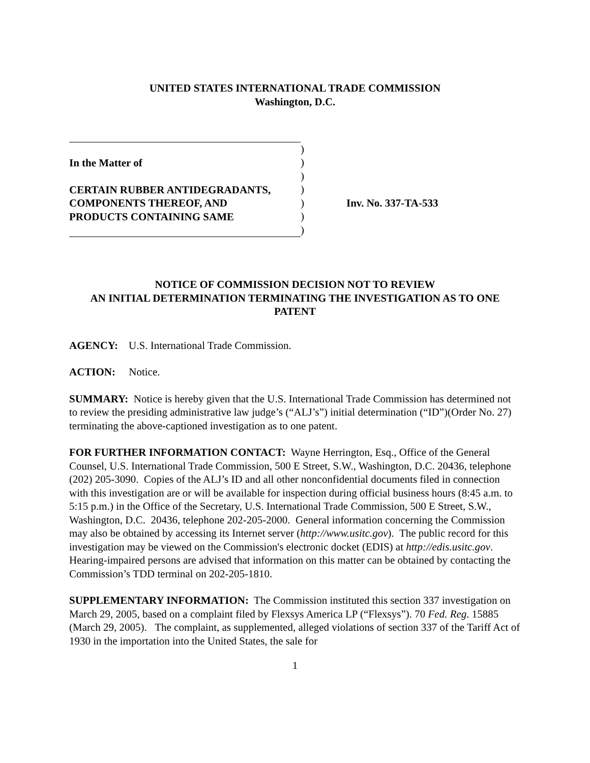UNITED STATES INTERNATIONAL TRADE COMMISSION
Washington, D.C.
In the Matter of
CERTAIN RUBBER ANTIDEGRADANTS,
COMPONENTS THEREOF, AND
PRODUCTS CONTAINING SAME
)
)
)
)
)
)
)
Inv. No. 337-TA-533
NOTICE OF COMMISSION DECISION NOT TO REVIEW
AN INITIAL DETERMINATION TERMINATING THE INVESTIGATION AS TO ONE PATENT
AGENCY: U.S. International Trade Commission.
ACTION: Notice.
SUMMARY: Notice is hereby given that the U.S. International Trade Commission has determined not to review the presiding administrative law judge’s (“ALJ’s”) initial determination (“ID”)(Order No. 27) terminating the above-captioned investigation as to one patent.
FOR FURTHER INFORMATION CONTACT: Wayne Herrington, Esq., Office of the General Counsel, U.S. International Trade Commission, 500 E Street, S.W., Washington, D.C. 20436, telephone (202) 205-3090. Copies of the ALJ’s ID and all other nonconfidential documents filed in connection with this investigation are or will be available for inspection during official business hours (8:45 a.m. to 5:15 p.m.) in the Office of the Secretary, U.S. International Trade Commission, 500 E Street, S.W., Washington, D.C. 20436, telephone 202-205-2000. General information concerning the Commission may also be obtained by accessing its Internet server (http://www.usitc.gov). The public record for this investigation may be viewed on the Commission's electronic docket (EDIS) at http://edis.usitc.gov. Hearing-impaired persons are advised that information on this matter can be obtained by contacting the Commission’s TDD terminal on 202-205-1810.
SUPPLEMENTARY INFORMATION: The Commission instituted this section 337 investigation on March 29, 2005, based on a complaint filed by Flexsys America LP (“Flexsys”). 70 Fed. Reg. 15885 (March 29, 2005). The complaint, as supplemented, alleged violations of section 337 of the Tariff Act of 1930 in the importation into the United States, the sale for
1